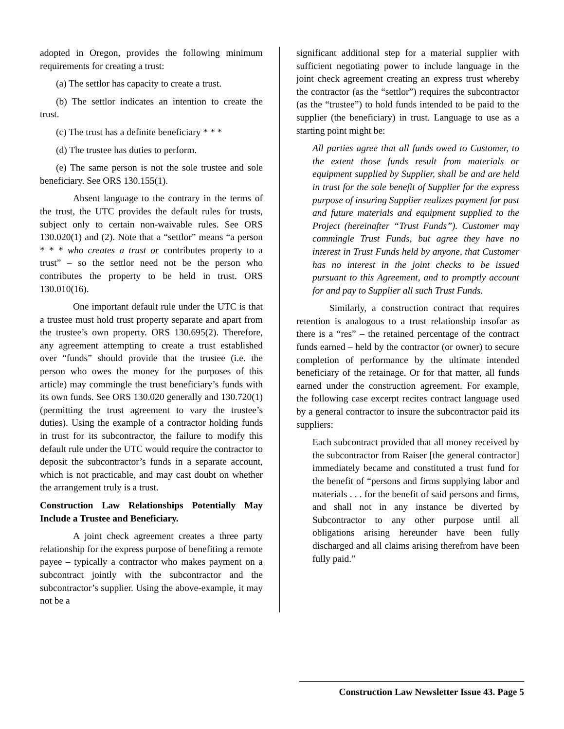adopted in Oregon, provides the following minimum requirements for creating a trust:
(a) The settlor has capacity to create a trust.
(b) The settlor indicates an intention to create the trust.
(c) The trust has a definite beneficiary * * *
(d) The trustee has duties to perform.
(e) The same person is not the sole trustee and sole beneficiary. See ORS 130.155(1).
Absent language to the contrary in the terms of the trust, the UTC provides the default rules for trusts, subject only to certain non-waivable rules. See ORS 130.020(1) and (2). Note that a “settlor” means “a person * * * who creates a trust or contributes property to a trust” – so the settlor need not be the person who contributes the property to be held in trust. ORS 130.010(16).
One important default rule under the UTC is that a trustee must hold trust property separate and apart from the trustee’s own property. ORS 130.695(2). Therefore, any agreement attempting to create a trust established over “funds” should provide that the trustee (i.e. the person who owes the money for the purposes of this article) may commingle the trust beneficiary’s funds with its own funds. See ORS 130.020 generally and 130.720(1) (permitting the trust agreement to vary the trustee’s duties). Using the example of a contractor holding funds in trust for its subcontractor, the failure to modify this default rule under the UTC would require the contractor to deposit the subcontractor’s funds in a separate account, which is not practicable, and may cast doubt on whether the arrangement truly is a trust.
Construction Law Relationships Potentially May Include a Trustee and Beneficiary.
A joint check agreement creates a three party relationship for the express purpose of benefiting a remote payee – typically a contractor who makes payment on a subcontract jointly with the subcontractor and the subcontractor’s supplier. Using the above-example, it may not be a
significant additional step for a material supplier with sufficient negotiating power to include language in the joint check agreement creating an express trust whereby the contractor (as the “settlor”) requires the subcontractor (as the “trustee”) to hold funds intended to be paid to the supplier (the beneficiary) in trust. Language to use as a starting point might be:
All parties agree that all funds owed to Customer, to the extent those funds result from materials or equipment supplied by Supplier, shall be and are held in trust for the sole benefit of Supplier for the express purpose of insuring Supplier realizes payment for past and future materials and equipment supplied to the Project (hereinafter “Trust Funds”). Customer may commingle Trust Funds, but agree they have no interest in Trust Funds held by anyone, that Customer has no interest in the joint checks to be issued pursuant to this Agreement, and to promptly account for and pay to Supplier all such Trust Funds.
Similarly, a construction contract that requires retention is analogous to a trust relationship insofar as there is a “res” – the retained percentage of the contract funds earned – held by the contractor (or owner) to secure completion of performance by the ultimate intended beneficiary of the retainage. Or for that matter, all funds earned under the construction agreement. For example, the following case excerpt recites contract language used by a general contractor to insure the subcontractor paid its suppliers:
Each subcontract provided that all money received by the subcontractor from Raiser [the general contractor] immediately became and constituted a trust fund for the benefit of “persons and firms supplying labor and materials . . . for the benefit of said persons and firms, and shall not in any instance be diverted by Subcontractor to any other purpose until all obligations arising hereunder have been fully discharged and all claims arising therefrom have been fully paid.”
Construction Law Newsletter Issue 43. Page 5